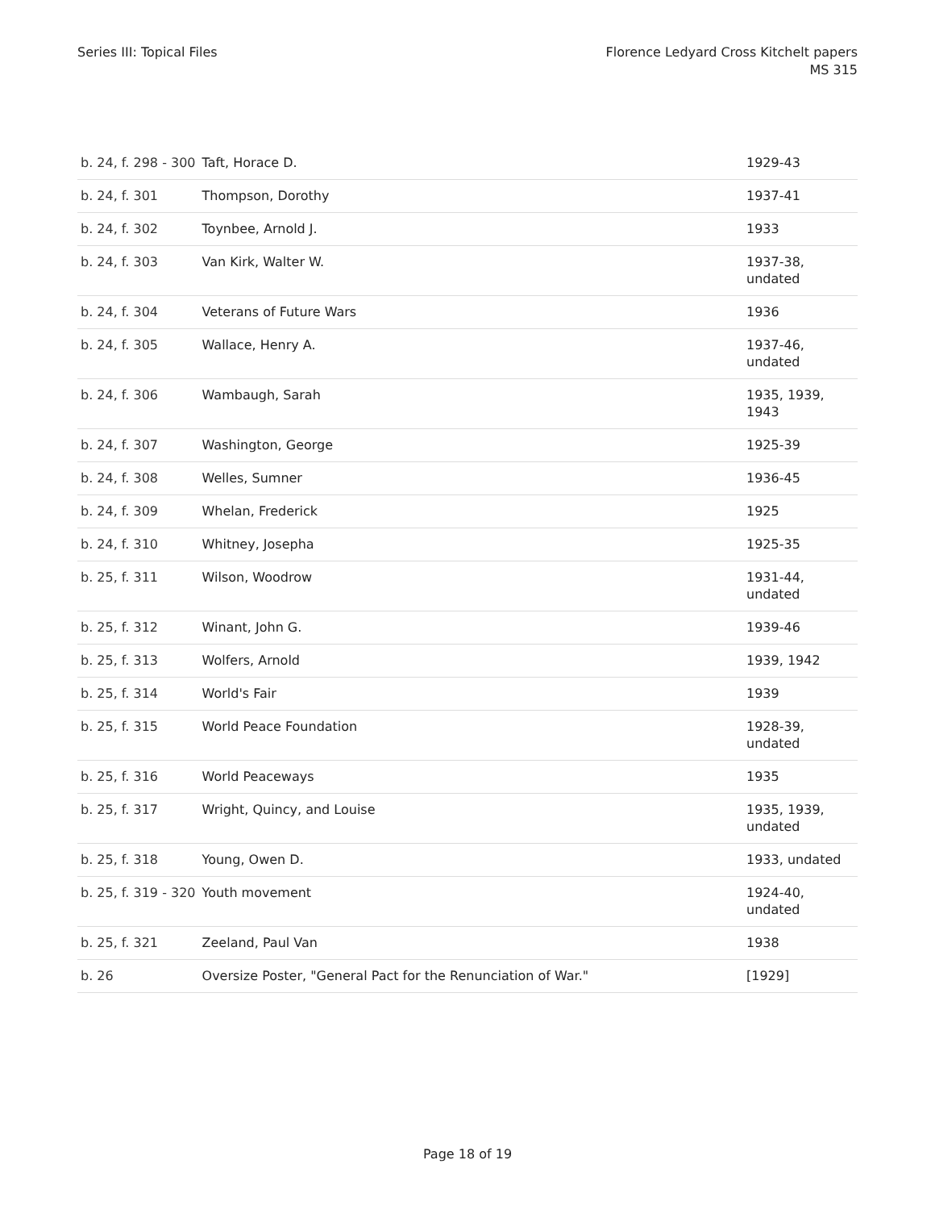Series III: Topical Files Florence Ledyard Cross Kitchelt papers
MS 315
| b. 24, f. 298 - 300 | Taft, Horace D. | 1929-43 |
| b. 24, f. 301 | Thompson, Dorothy | 1937-41 |
| b. 24, f. 302 | Toynbee, Arnold J. | 1933 |
| b. 24, f. 303 | Van Kirk, Walter W. | 1937-38, undated |
| b. 24, f. 304 | Veterans of Future Wars | 1936 |
| b. 24, f. 305 | Wallace, Henry A. | 1937-46, undated |
| b. 24, f. 306 | Wambaugh, Sarah | 1935, 1939, 1943 |
| b. 24, f. 307 | Washington, George | 1925-39 |
| b. 24, f. 308 | Welles, Sumner | 1936-45 |
| b. 24, f. 309 | Whelan, Frederick | 1925 |
| b. 24, f. 310 | Whitney, Josepha | 1925-35 |
| b. 25, f. 311 | Wilson, Woodrow | 1931-44, undated |
| b. 25, f. 312 | Winant, John G. | 1939-46 |
| b. 25, f. 313 | Wolfers, Arnold | 1939, 1942 |
| b. 25, f. 314 | World's Fair | 1939 |
| b. 25, f. 315 | World Peace Foundation | 1928-39, undated |
| b. 25, f. 316 | World Peaceways | 1935 |
| b. 25, f. 317 | Wright, Quincy, and Louise | 1935, 1939, undated |
| b. 25, f. 318 | Young, Owen D. | 1933, undated |
| b. 25, f. 319 - 320 | Youth movement | 1924-40, undated |
| b. 25, f. 321 | Zeeland, Paul Van | 1938 |
| b. 26 | Oversize Poster, "General Pact for the Renunciation of War." | [1929] |
Page 18 of 19